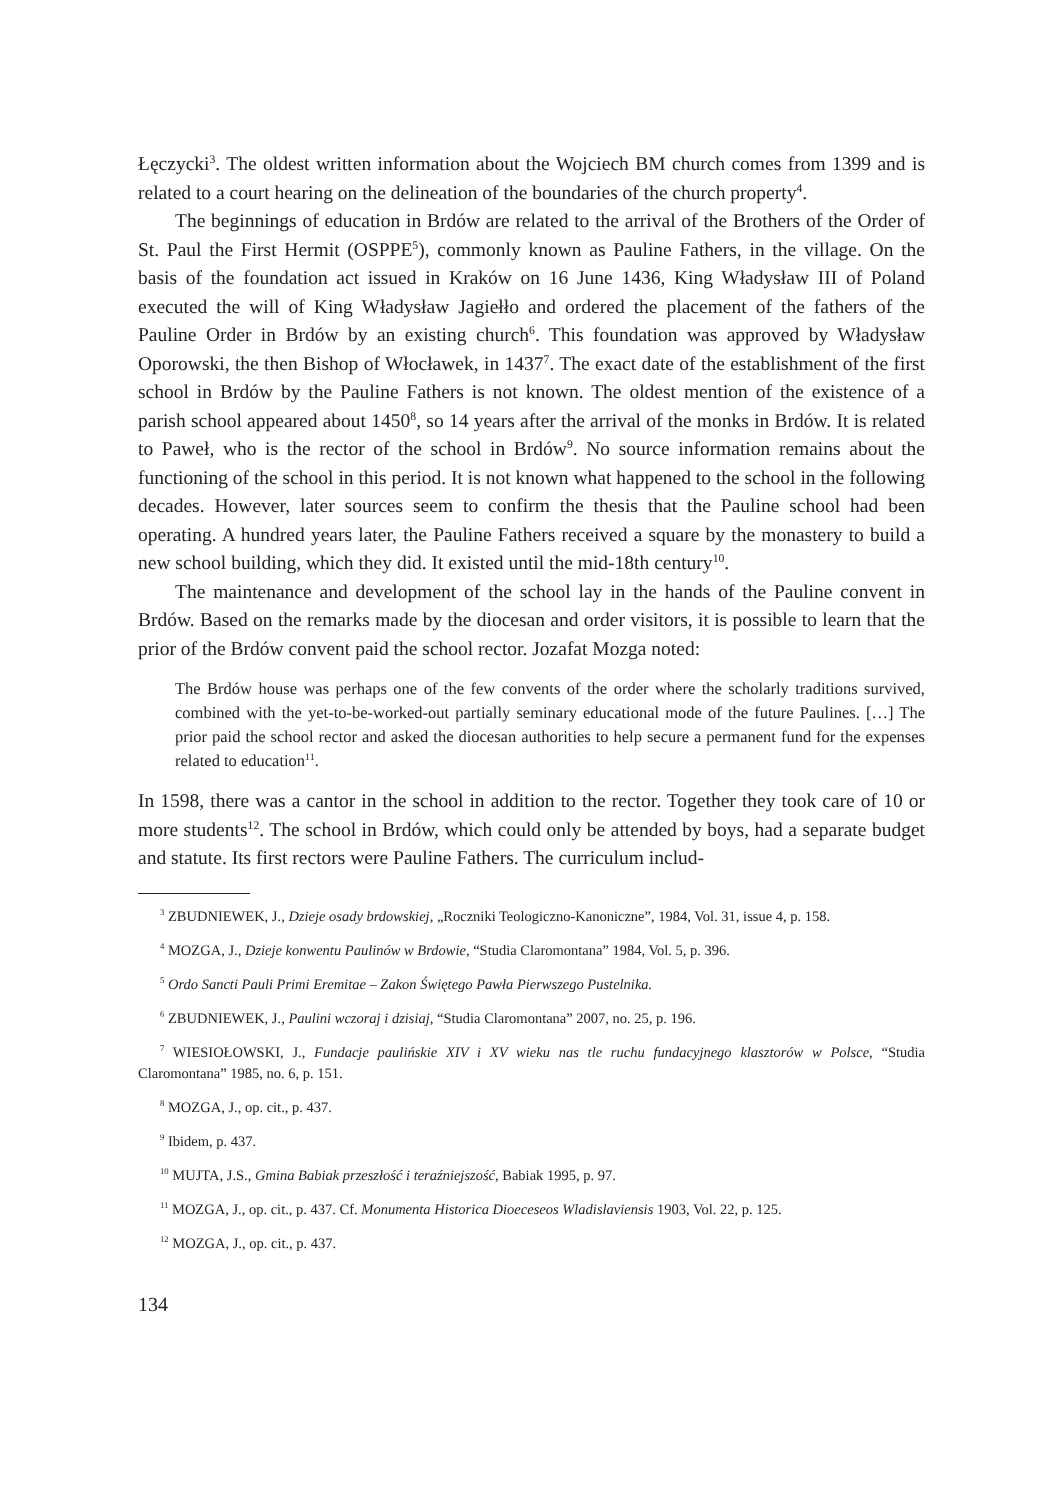Łęczycki<sup>3</sup>. The oldest written information about the Wojciech BM church comes from 1399 and is related to a court hearing on the delineation of the boundaries of the church property<sup>4</sup>.
The beginnings of education in Brdów are related to the arrival of the Brothers of the Order of St. Paul the First Hermit (OSPPE<sup>5</sup>), commonly known as Pauline Fathers, in the village. On the basis of the foundation act issued in Kraków on 16 June 1436, King Władysław III of Poland executed the will of King Władysław Jagiełło and ordered the placement of the fathers of the Pauline Order in Brdów by an existing church<sup>6</sup>. This foundation was approved by Władysław Oporowski, the then Bishop of Włocławek, in 1437<sup>7</sup>. The exact date of the establishment of the first school in Brdów by the Pauline Fathers is not known. The oldest mention of the existence of a parish school appeared about 1450<sup>8</sup>, so 14 years after the arrival of the monks in Brdów. It is related to Paweł, who is the rector of the school in Brdów<sup>9</sup>. No source information remains about the functioning of the school in this period. It is not known what happened to the school in the following decades. However, later sources seem to confirm the thesis that the Pauline school had been operating. A hundred years later, the Pauline Fathers received a square by the monastery to build a new school building, which they did. It existed until the mid-18th century<sup>10</sup>.
The maintenance and development of the school lay in the hands of the Pauline convent in Brdów. Based on the remarks made by the diocesan and order visitors, it is possible to learn that the prior of the Brdów convent paid the school rector. Jozafat Mozga noted:
The Brdów house was perhaps one of the few convents of the order where the scholarly traditions survived, combined with the yet-to-be-worked-out partially seminary educational mode of the future Paulines. […] The prior paid the school rector and asked the diocesan authorities to help secure a permanent fund for the expenses related to education<sup>11</sup>.
In 1598, there was a cantor in the school in addition to the rector. Together they took care of 10 or more students<sup>12</sup>. The school in Brdów, which could only be attended by boys, had a separate budget and statute. Its first rectors were Pauline Fathers. The curriculum includ-
<sup>3</sup> ZBUDNIEWEK, J., Dzieje osady brdowskiej, „Roczniki Teologiczno-Kanoniczne”, 1984, Vol. 31, issue 4, p. 158.
<sup>4</sup> MOZGA, J., Dzieje konwentu Paulinów w Brdowie, “Studia Claromontana” 1984, Vol. 5, p. 396.
<sup>5</sup> Ordo Sancti Pauli Primi Eremitae – Zakon Świętego Pawła Pierwszego Pustelnika.
<sup>6</sup> ZBUDNIEWEK, J., Paulini wczoraj i dzisiaj, “Studia Claromontana” 2007, no. 25, p. 196.
<sup>7</sup> WIESIOŁOWSKI, J., Fundacje paulińskie XIV i XV wieku nas tle ruchu fundacyjnego klasztorów w Polsce, “Studia Claromontana” 1985, no. 6, p. 151.
<sup>8</sup> MOZGA, J., op. cit., p. 437.
<sup>9</sup> Ibidem, p. 437.
<sup>10</sup> MUJTA, J.S., Gmina Babiak przeszłość i teraźniejszość, Babiak 1995, p. 97.
<sup>11</sup> MOZGA, J., op. cit., p. 437. Cf. Monumenta Historica Dioeceseos Wladislaviensis 1903, Vol. 22, p. 125.
<sup>12</sup> MOZGA, J., op. cit., p. 437.
134